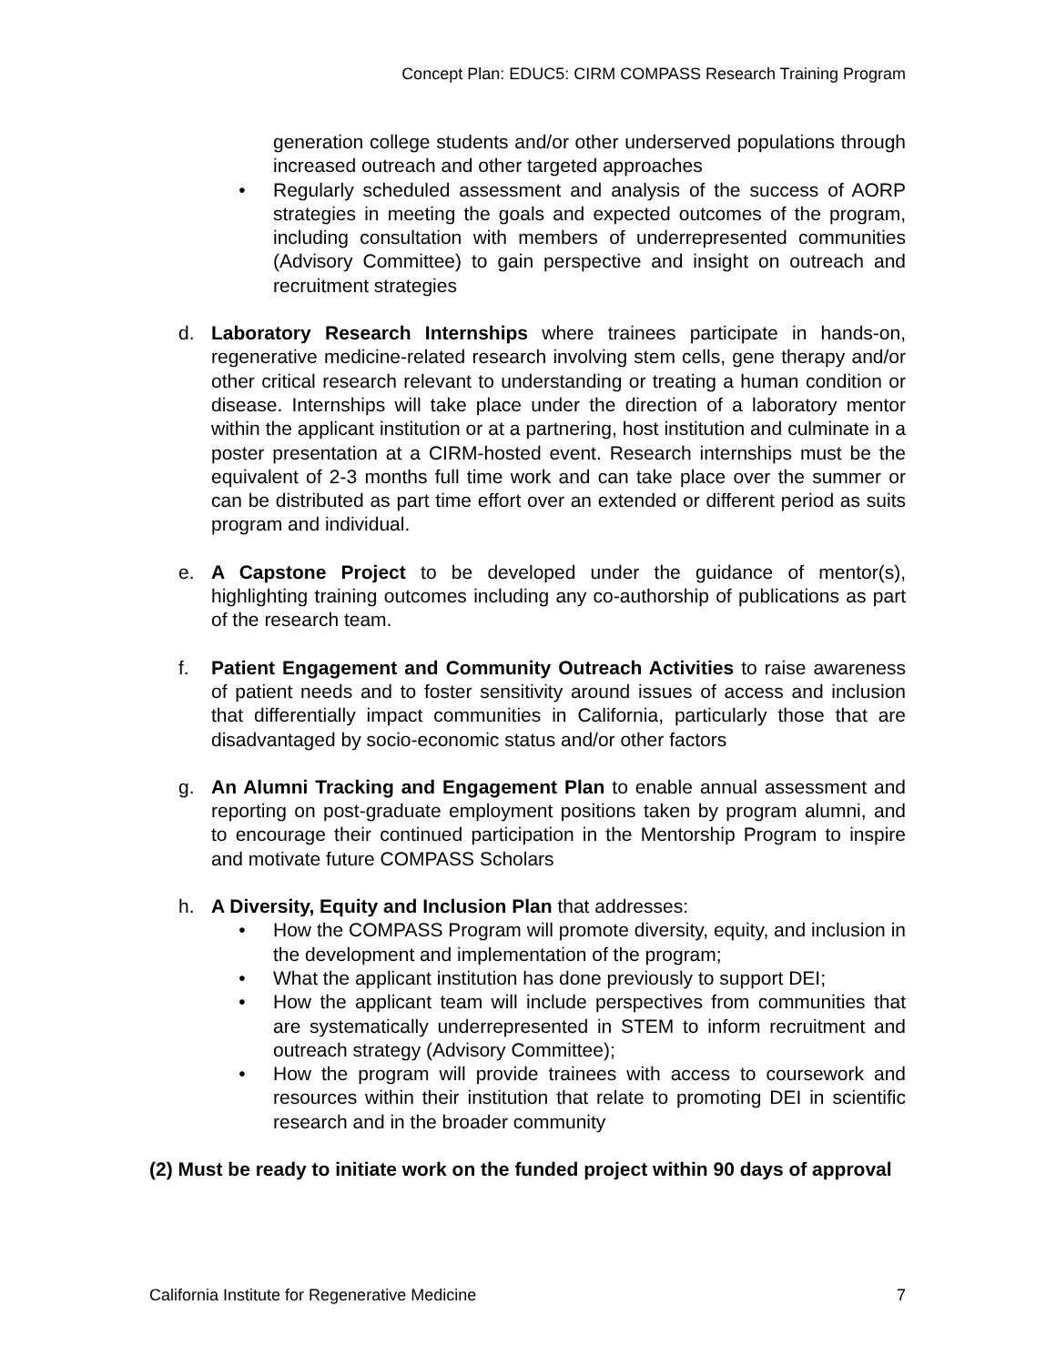Concept Plan: EDUC5: CIRM COMPASS Research Training Program
generation college students and/or other underserved populations through increased outreach and other targeted approaches
• Regularly scheduled assessment and analysis of the success of AORP strategies in meeting the goals and expected outcomes of the program, including consultation with members of underrepresented communities (Advisory Committee) to gain perspective and insight on outreach and recruitment strategies
d. Laboratory Research Internships where trainees participate in hands-on, regenerative medicine-related research involving stem cells, gene therapy and/or other critical research relevant to understanding or treating a human condition or disease. Internships will take place under the direction of a laboratory mentor within the applicant institution or at a partnering, host institution and culminate in a poster presentation at a CIRM-hosted event. Research internships must be the equivalent of 2-3 months full time work and can take place over the summer or can be distributed as part time effort over an extended or different period as suits program and individual.
e. A Capstone Project to be developed under the guidance of mentor(s), highlighting training outcomes including any co-authorship of publications as part of the research team.
f. Patient Engagement and Community Outreach Activities to raise awareness of patient needs and to foster sensitivity around issues of access and inclusion that differentially impact communities in California, particularly those that are disadvantaged by socio-economic status and/or other factors
g. An Alumni Tracking and Engagement Plan to enable annual assessment and reporting on post-graduate employment positions taken by program alumni, and to encourage their continued participation in the Mentorship Program to inspire and motivate future COMPASS Scholars
h. A Diversity, Equity and Inclusion Plan that addresses:
• How the COMPASS Program will promote diversity, equity, and inclusion in the development and implementation of the program;
• What the applicant institution has done previously to support DEI;
• How the applicant team will include perspectives from communities that are systematically underrepresented in STEM to inform recruitment and outreach strategy (Advisory Committee);
• How the program will provide trainees with access to coursework and resources within their institution that relate to promoting DEI in scientific research and in the broader community
(2) Must be ready to initiate work on the funded project within 90 days of approval
California Institute for Regenerative Medicine 7